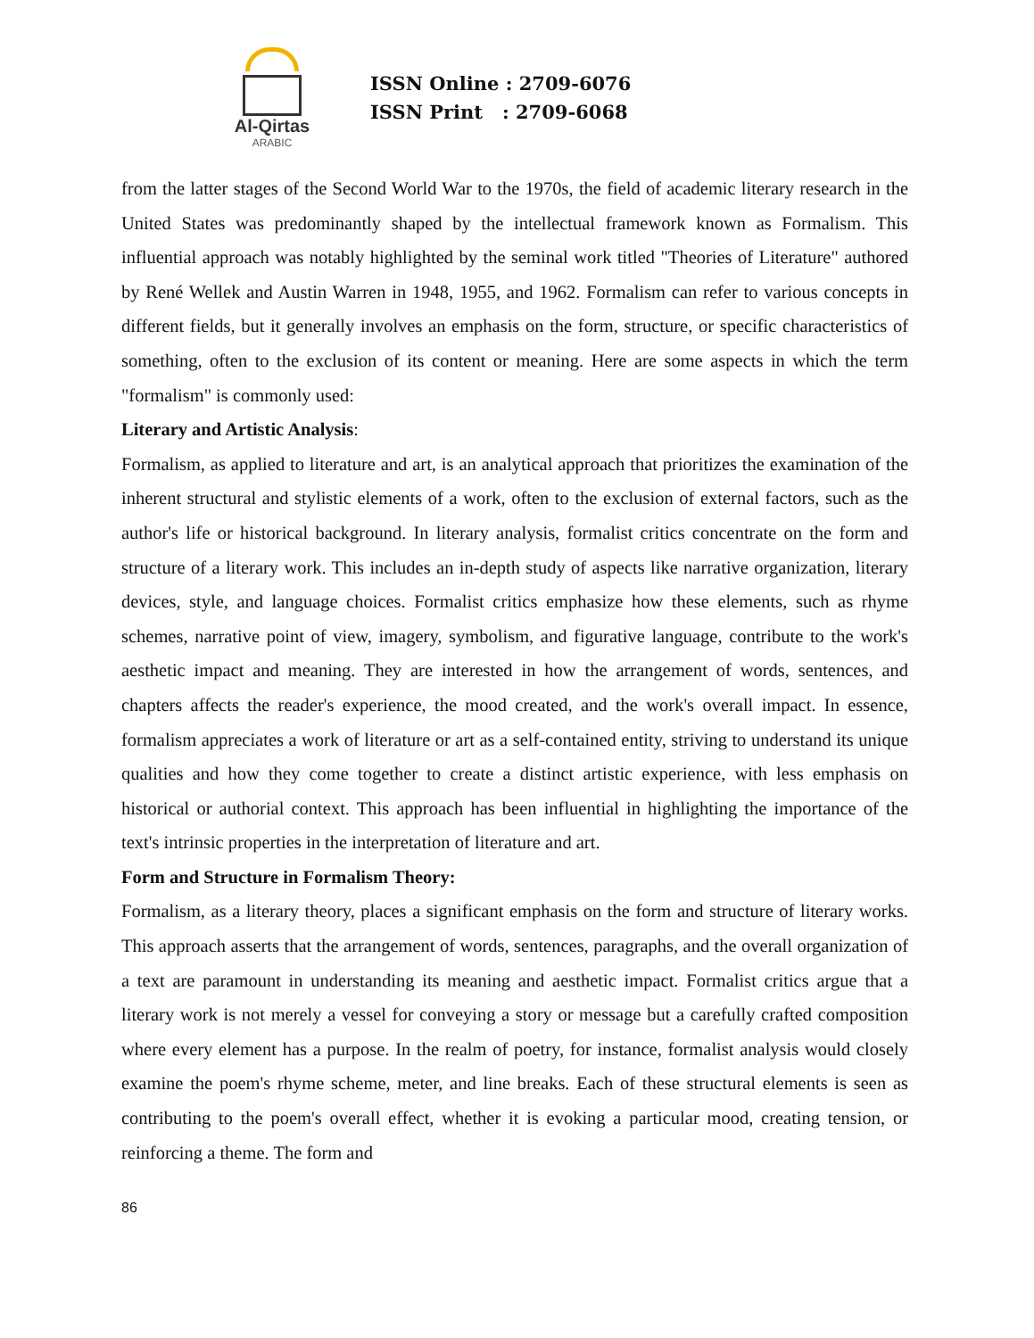Al-Qirtas
ARABIC
ISSN Online : 2709-6076
ISSN Print : 2709-6068
from the latter stages of the Second World War to the 1970s, the field of academic literary research in the United States was predominantly shaped by the intellectual framework known as Formalism. This influential approach was notably highlighted by the seminal work titled "Theories of Literature" authored by René Wellek and Austin Warren in 1948, 1955, and 1962. Formalism can refer to various concepts in different fields, but it generally involves an emphasis on the form, structure, or specific characteristics of something, often to the exclusion of its content or meaning. Here are some aspects in which the term "formalism" is commonly used:
Literary and Artistic Analysis:
Formalism, as applied to literature and art, is an analytical approach that prioritizes the examination of the inherent structural and stylistic elements of a work, often to the exclusion of external factors, such as the author's life or historical background. In literary analysis, formalist critics concentrate on the form and structure of a literary work. This includes an in-depth study of aspects like narrative organization, literary devices, style, and language choices. Formalist critics emphasize how these elements, such as rhyme schemes, narrative point of view, imagery, symbolism, and figurative language, contribute to the work's aesthetic impact and meaning. They are interested in how the arrangement of words, sentences, and chapters affects the reader's experience, the mood created, and the work's overall impact. In essence, formalism appreciates a work of literature or art as a self-contained entity, striving to understand its unique qualities and how they come together to create a distinct artistic experience, with less emphasis on historical or authorial context. This approach has been influential in highlighting the importance of the text's intrinsic properties in the interpretation of literature and art.
Form and Structure in Formalism Theory:
Formalism, as a literary theory, places a significant emphasis on the form and structure of literary works. This approach asserts that the arrangement of words, sentences, paragraphs, and the overall organization of a text are paramount in understanding its meaning and aesthetic impact. Formalist critics argue that a literary work is not merely a vessel for conveying a story or message but a carefully crafted composition where every element has a purpose. In the realm of poetry, for instance, formalist analysis would closely examine the poem's rhyme scheme, meter, and line breaks. Each of these structural elements is seen as contributing to the poem's overall effect, whether it is evoking a particular mood, creating tension, or reinforcing a theme. The form and
86